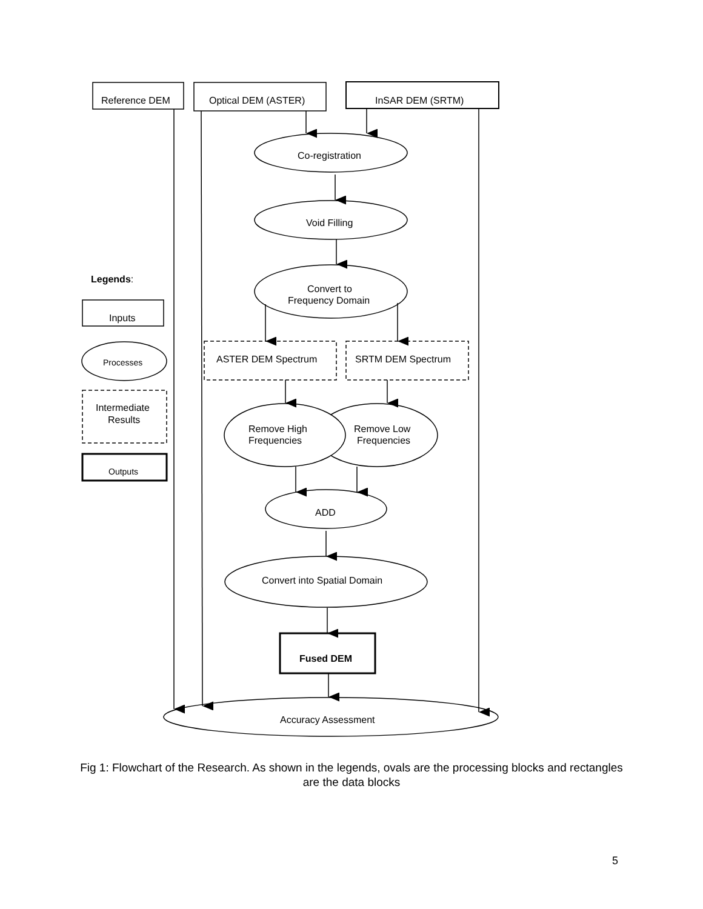Reference DEM
Optical DEM (ASTER)
InSAR DEM (SRTM)
Co-registration
Void Filling
Convert to
Frequency Domain
Legends:
Inputs
Processes
Intermediate
Results
Outputs
ASTER DEM Spectrum
SRTM DEM Spectrum
Remove High
Frequencies
Remove Low
Frequencies
ADD
Convert into Spatial Domain
Fused DEM
Accuracy Assessment
Fig 1: Flowchart of the Research. As shown in the legends, ovals are the processing blocks and rectangles are the data blocks
5